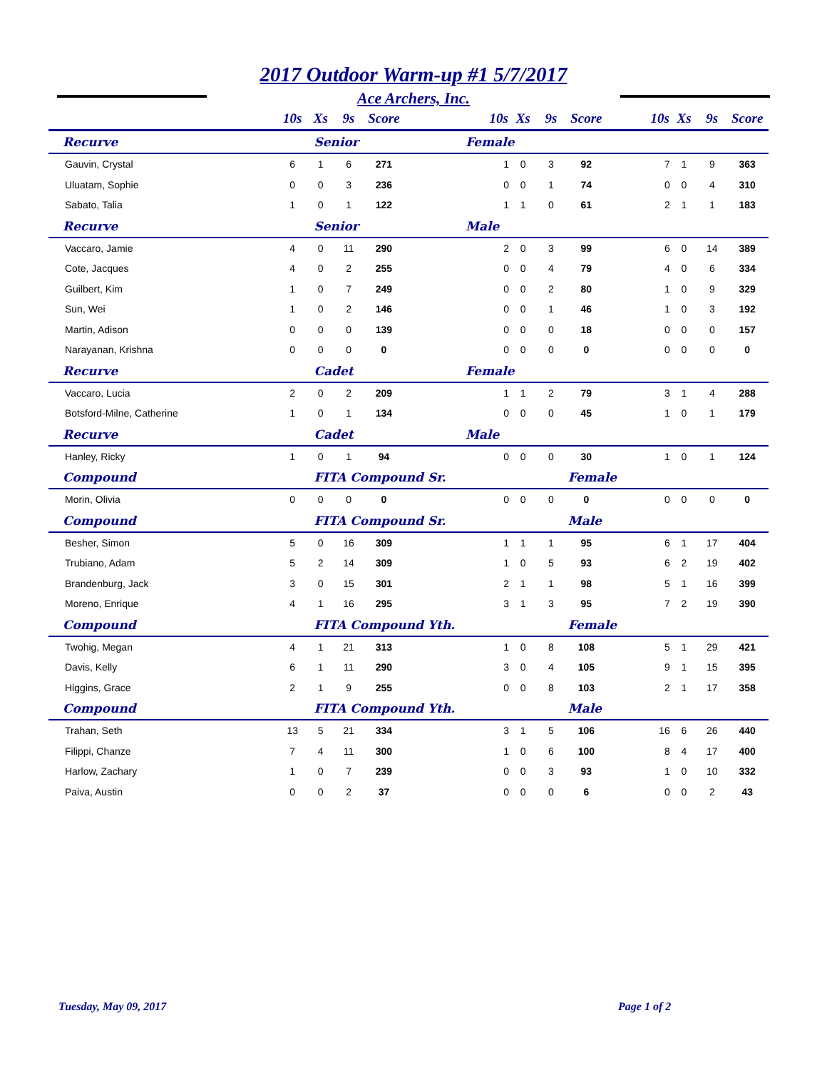2017 Outdoor Warm-up #1 5/7/2017
Ace Archers, Inc.
| | 10s | Xs | 9s | Score | 10s | Xs | 9s | Score | 10s | Xs | 9s | Score |
| --- | --- | --- | --- | --- | --- | --- | --- | --- | --- | --- | --- | --- |
| Recurve | Senior | | | | Female | | | | | | | |
| Gauvin, Crystal | 6 | 1 | 6 | 271 | 1 | 0 | 3 | 92 | 7 | 1 | 9 | 363 |
| Uluatam, Sophie | 0 | 0 | 3 | 236 | 0 | 0 | 1 | 74 | 0 | 0 | 4 | 310 |
| Sabato, Talia | 1 | 0 | 1 | 122 | 1 | 1 | 0 | 61 | 2 | 1 | 1 | 183 |
| Recurve | Senior | | | | Male | | | | | | | |
| Vaccaro, Jamie | 4 | 0 | 11 | 290 | 2 | 0 | 3 | 99 | 6 | 0 | 14 | 389 |
| Cote, Jacques | 4 | 0 | 2 | 255 | 0 | 0 | 4 | 79 | 4 | 0 | 6 | 334 |
| Guilbert, Kim | 1 | 0 | 7 | 249 | 0 | 0 | 2 | 80 | 1 | 0 | 9 | 329 |
| Sun, Wei | 1 | 0 | 2 | 146 | 0 | 0 | 1 | 46 | 1 | 0 | 3 | 192 |
| Martin, Adison | 0 | 0 | 0 | 139 | 0 | 0 | 0 | 18 | 0 | 0 | 0 | 157 |
| Narayanan, Krishna | 0 | 0 | 0 | 0 | 0 | 0 | 0 | 0 | 0 | 0 | 0 | 0 |
| Recurve | Cadet | | | | Female | | | | | | | |
| Vaccaro, Lucia | 2 | 0 | 2 | 209 | 1 | 1 | 2 | 79 | 3 | 1 | 4 | 288 |
| Botsford-Milne, Catherine | 1 | 0 | 1 | 134 | 0 | 0 | 0 | 45 | 1 | 0 | 1 | 179 |
| Recurve | Cadet | | | | Male | | | | | | | |
| Hanley, Ricky | 1 | 0 | 1 | 94 | 0 | 0 | 0 | 30 | 1 | 0 | 1 | 124 |
| Compound | FITA Compound Sr. | | | | | Female | | | | | | |
| Morin, Olivia | 0 | 0 | 0 | 0 | 0 | 0 | 0 | 0 | 0 | 0 | 0 | 0 |
| Compound | FITA Compound Sr. | | | | | Male | | | | | | |
| Besher, Simon | 5 | 0 | 16 | 309 | 1 | 1 | 1 | 95 | 6 | 1 | 17 | 404 |
| Trubiano, Adam | 5 | 2 | 14 | 309 | 1 | 0 | 5 | 93 | 6 | 2 | 19 | 402 |
| Brandenburg, Jack | 3 | 0 | 15 | 301 | 2 | 1 | 1 | 98 | 5 | 1 | 16 | 399 |
| Moreno, Enrique | 4 | 1 | 16 | 295 | 3 | 1 | 3 | 95 | 7 | 2 | 19 | 390 |
| Compound | FITA Compound Yth. | | | | | Female | | | | | | |
| Twohig, Megan | 4 | 1 | 21 | 313 | 1 | 0 | 8 | 108 | 5 | 1 | 29 | 421 |
| Davis, Kelly | 6 | 1 | 11 | 290 | 3 | 0 | 4 | 105 | 9 | 1 | 15 | 395 |
| Higgins, Grace | 2 | 1 | 9 | 255 | 0 | 0 | 8 | 103 | 2 | 1 | 17 | 358 |
| Compound | FITA Compound Yth. | | | | | Male | | | | | | |
| Trahan, Seth | 13 | 5 | 21 | 334 | 3 | 1 | 5 | 106 | 16 | 6 | 26 | 440 |
| Filippi, Chanze | 7 | 4 | 11 | 300 | 1 | 0 | 6 | 100 | 8 | 4 | 17 | 400 |
| Harlow, Zachary | 1 | 0 | 7 | 239 | 0 | 0 | 3 | 93 | 1 | 0 | 10 | 332 |
| Paiva, Austin | 0 | 0 | 2 | 37 | 0 | 0 | 0 | 6 | 0 | 0 | 2 | 43 |
Tuesday, May 09, 2017 Page 1 of 2